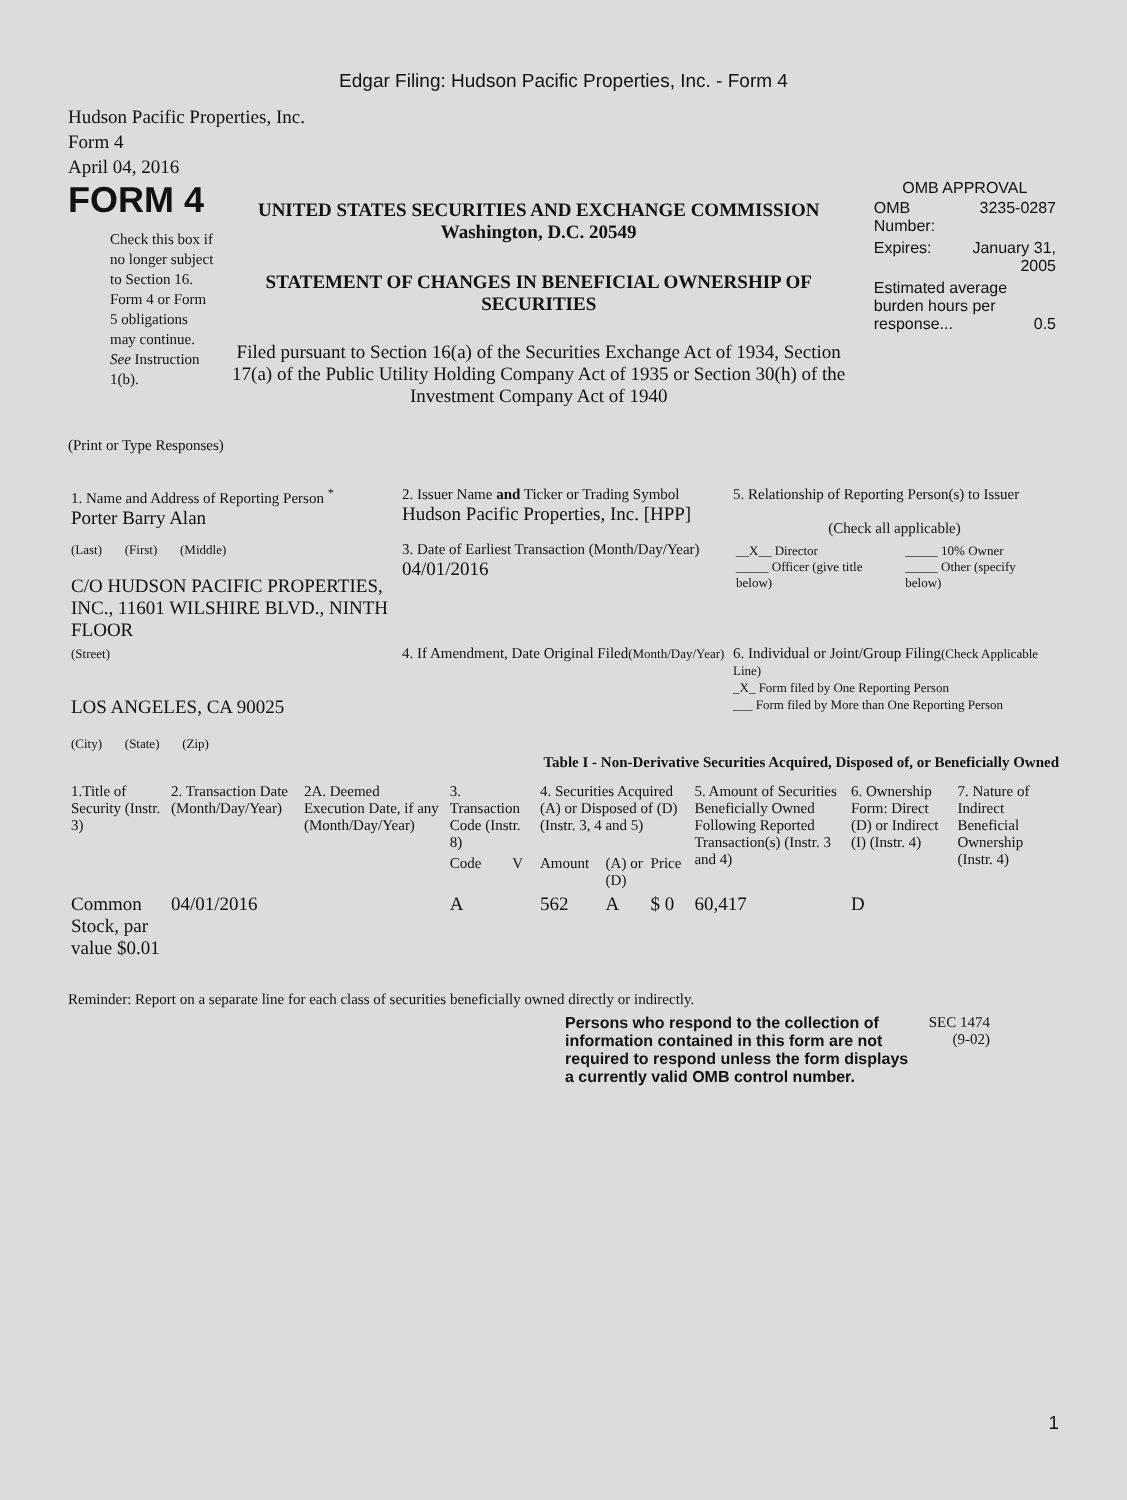Edgar Filing: Hudson Pacific Properties, Inc. - Form 4
Hudson Pacific Properties, Inc.
Form 4
April 04, 2016
FORM 4
Check this box if no longer subject to Section 16. Form 4 or Form 5 obligations may continue. See Instruction 1(b).
UNITED STATES SECURITIES AND EXCHANGE COMMISSION
Washington, D.C. 20549
STATEMENT OF CHANGES IN BENEFICIAL OWNERSHIP OF SECURITIES
Filed pursuant to Section 16(a) of the Securities Exchange Act of 1934, Section 17(a) of the Public Utility Holding Company Act of 1935 or Section 30(h) of the Investment Company Act of 1940
OMB APPROVAL
| OMB Number: | 3235-0287 |
| Expires: | January 31, 2005 |
| Estimated average burden hours per response... 0.5 | |
(Print or Type Responses)
| 1. Name and Address of Reporting Person <sup>*</sup> Porter Barry Alan | 2. Issuer Name and Ticker or Trading Symbol Hudson Pacific Properties, Inc. [HPP] | 5. Relationship of Reporting Person(s) to Issuer (Check all applicable) |
| (Last) (First) (Middle) C/O HUDSON PACIFIC PROPERTIES, INC., 11601 WILSHIRE BLVD., NINTH FLOOR | 3. Date of Earliest Transaction (Month/Day/Year) 04/01/2016 | / __X__ Director _____ Officer (give title below) / _____ 10% Owner _____ Other (specify below) / |
| (Street) LOS ANGELES, CA 90025 (City) (State) (Zip) | 4. If Amendment, Date Original Filed (Month/Day/Year) | 6. Individual or Joint/Group Filing (Check Applicable Line) _X_ Form filed by One Reporting Person ___ Form filed by More than One Reporting Person |
Table I - Non-Derivative Securities Acquired, Disposed of, or Beneficially Owned
| 1.Title of Security (Instr. 3) | 2. Transaction Date (Month/Day/Year) | 2A. Deemed Execution Date, if any (Month/Day/Year) | 3. Transaction Code (Instr. 8) | | 4. Securities Acquired (A) or Disposed of (D) (Instr. 3, 4 and 5) | | | 5. Amount of Securities Beneficially Owned Following Reported Transaction(s) (Instr. 3 and 4) | 6. Ownership Form: Direct (D) or Indirect (I) (Instr. 4) | 7. Nature of Indirect Beneficial Ownership (Instr. 4) |
| --- | --- | --- | --- | --- | --- | --- | --- | --- | --- | --- |
| | | | Code | V | Amount | (A) or (D) | Price | | | |
| Common Stock, par value $0.01 | 04/01/2016 | | A | | 562 | A | $ 0 | 60,417 | D | |
Reminder: Report on a separate line for each class of securities beneficially owned directly or indirectly.
Persons who respond to the collection of information contained in this form are not required to respond unless the form displays a currently valid OMB control number.
SEC 1474 (9-02)
1